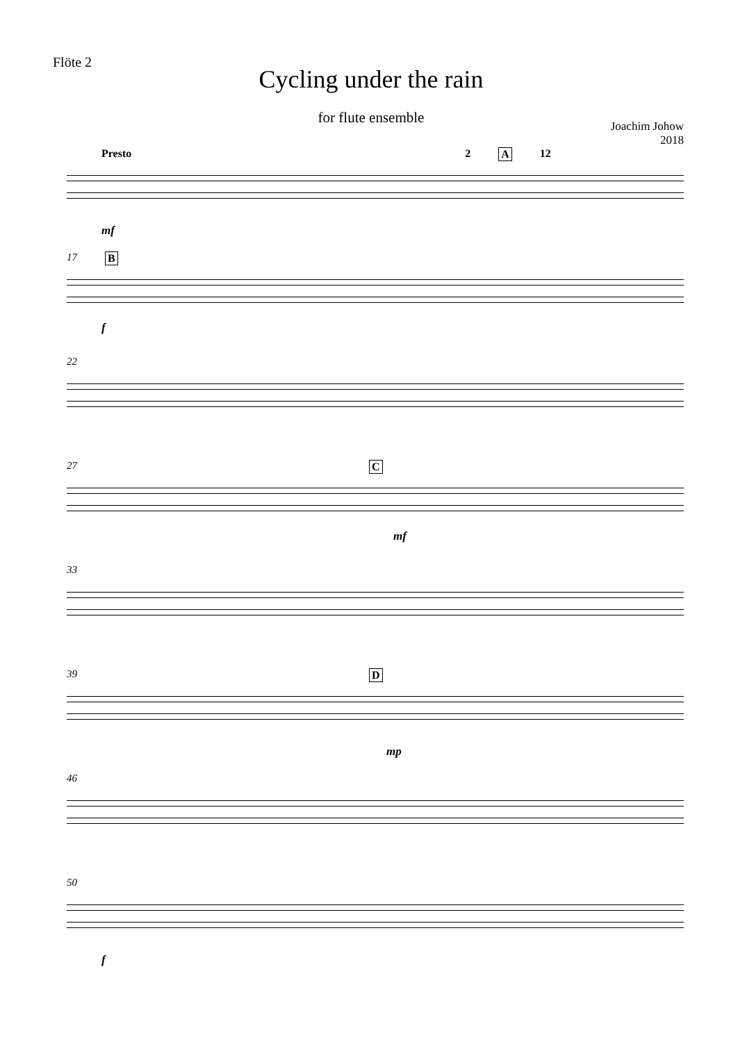Flöte 2
Cycling under the rain
for flute ensemble
Joachim Johow
2018
Presto 2 A 12
mf
17 B
f
22
27 C
mf
33
39 D
mp
46
50
f